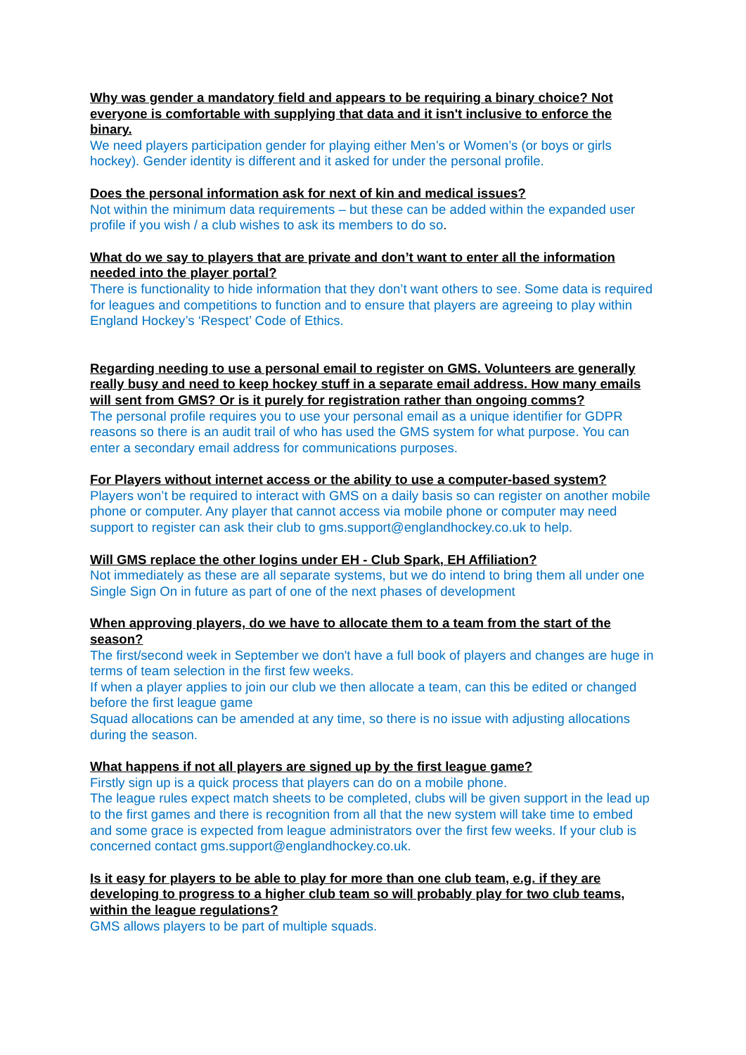Why was gender a mandatory field and appears to be requiring a binary choice? Not everyone is comfortable with supplying that data and it isn't inclusive to enforce the binary.
We need players participation gender for playing either Men’s or Women’s (or boys or girls hockey). Gender identity is different and it asked for under the personal profile.
Does the personal information ask for next of kin and medical issues?
Not within the minimum data requirements – but these can be added within the expanded user profile if you wish / a club wishes to ask its members to do so.
What do we say to players that are private and don’t want to enter all the information needed into the player portal?
There is functionality to hide information that they don’t want others to see. Some data is required for leagues and competitions to function and to ensure that players are agreeing to play within England Hockey’s ‘Respect’ Code of Ethics.
Regarding needing to use a personal email to register on GMS. Volunteers are generally really busy and need to keep hockey stuff in a separate email address. How many emails will sent from GMS? Or is it purely for registration rather than ongoing comms?
The personal profile requires you to use your personal email as a unique identifier for GDPR reasons so there is an audit trail of who has used the GMS system for what purpose. You can enter a secondary email address for communications purposes.
For Players without internet access or the ability to use a computer-based system?
Players won’t be required to interact with GMS on a daily basis so can register on another mobile phone or computer. Any player that cannot access via mobile phone or computer may need support to register can ask their club to gms.support@englandhockey.co.uk to help.
Will GMS replace the other logins under EH - Club Spark, EH Affiliation?
Not immediately as these are all separate systems, but we do intend to bring them all under one Single Sign On in future as part of one of the next phases of development
When approving players, do we have to allocate them to a team from the start of the season?
The first/second week in September we don't have a full book of players and changes are huge in terms of team selection in the first few weeks.
If when a player applies to join our club we then allocate a team, can this be edited or changed before the first league game
Squad allocations can be amended at any time, so there is no issue with adjusting allocations during the season.
What happens if not all players are signed up by the first league game?
Firstly sign up is a quick process that players can do on a mobile phone.
The league rules expect match sheets to be completed, clubs will be given support in the lead up to the first games and there is recognition from all that the new system will take time to embed and some grace is expected from league administrators over the first few weeks. If your club is concerned contact gms.support@englandhockey.co.uk.
Is it easy for players to be able to play for more than one club team, e.g. if they are developing to progress to a higher club team so will probably play for two club teams, within the league regulations?
GMS allows players to be part of multiple squads.